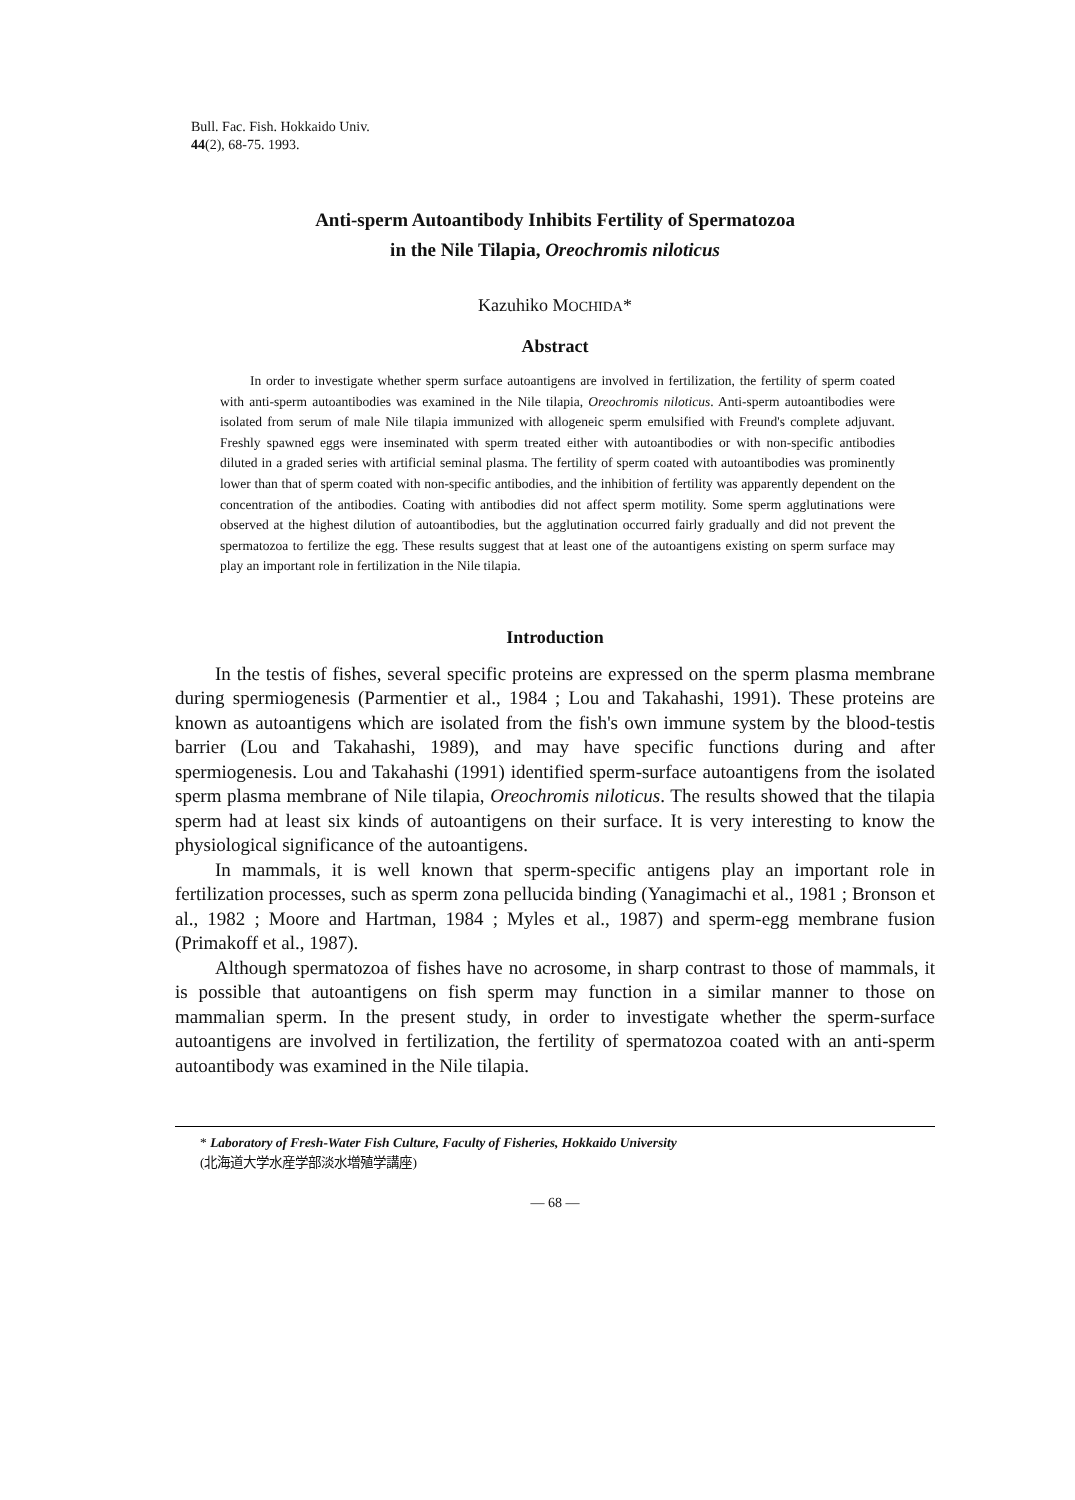Bull. Fac. Fish. Hokkaido Univ.
44(2), 68-75. 1993.
Anti-sperm Autoantibody Inhibits Fertility of Spermatozoa
in the Nile Tilapia, Oreochromis niloticus
Kazuhiko MOCHIDA*
Abstract
In order to investigate whether sperm surface autoantigens are involved in fertilization, the fertility of sperm coated with anti-sperm autoantibodies was examined in the Nile tilapia, Oreochromis niloticus. Anti-sperm autoantibodies were isolated from serum of male Nile tilapia immunized with allogeneic sperm emulsified with Freund's complete adjuvant. Freshly spawned eggs were inseminated with sperm treated either with autoantibodies or with non-specific antibodies diluted in a graded series with artificial seminal plasma. The fertility of sperm coated with autoantibodies was prominently lower than that of sperm coated with non-specific antibodies, and the inhibition of fertility was apparently dependent on the concentration of the antibodies. Coating with antibodies did not affect sperm motility. Some sperm agglutinations were observed at the highest dilution of autoantibodies, but the agglutination occurred fairly gradually and did not prevent the spermatozoa to fertilize the egg. These results suggest that at least one of the autoantigens existing on sperm surface may play an important role in fertilization in the Nile tilapia.
Introduction
In the testis of fishes, several specific proteins are expressed on the sperm plasma membrane during spermiogenesis (Parmentier et al., 1984 ; Lou and Takahashi, 1991). These proteins are known as autoantigens which are isolated from the fish's own immune system by the blood-testis barrier (Lou and Takahashi, 1989), and may have specific functions during and after spermiogenesis. Lou and Takahashi (1991) identified sperm-surface autoantigens from the isolated sperm plasma membrane of Nile tilapia, Oreochromis niloticus. The results showed that the tilapia sperm had at least six kinds of autoantigens on their surface. It is very interesting to know the physiological significance of the autoantigens.
In mammals, it is well known that sperm-specific antigens play an important role in fertilization processes, such as sperm zona pellucida binding (Yanagimachi et al., 1981 ; Bronson et al., 1982 ; Moore and Hartman, 1984 ; Myles et al., 1987) and sperm-egg membrane fusion (Primakoff et al., 1987).
Although spermatozoa of fishes have no acrosome, in sharp contrast to those of mammals, it is possible that autoantigens on fish sperm may function in a similar manner to those on mammalian sperm. In the present study, in order to investigate whether the sperm-surface autoantigens are involved in fertilization, the fertility of spermatozoa coated with an anti-sperm autoantibody was examined in the Nile tilapia.
* Laboratory of Fresh-Water Fish Culture, Faculty of Fisheries, Hokkaido University
(北海道大学水産学部淡水増殖学講座)
— 68 —